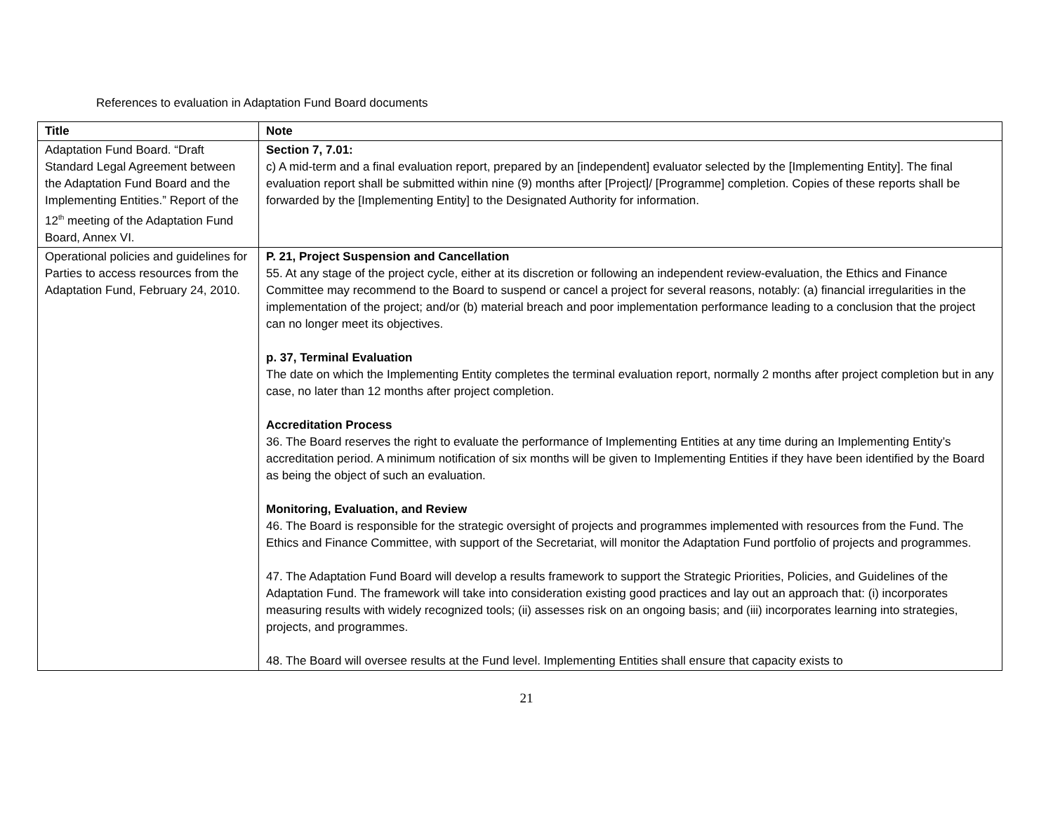References to evaluation in Adaptation Fund Board documents
| Title | Note |
| --- | --- |
| Adaptation Fund Board. “Draft Standard Legal Agreement between the Adaptation Fund Board and the Implementing Entities.” Report of the 12<sup>th</sup> meeting of the Adaptation Fund Board, Annex VI. | Section 7, 7.01: c) A mid-term and a final evaluation report, prepared by an [independent] evaluator selected by the [Implementing Entity]. The final evaluation report shall be submitted within nine (9) months after [Project]/ [Programme] completion. Copies of these reports shall be forwarded by the [Implementing Entity] to the Designated Authority for information. |
| Operational policies and guidelines for Parties to access resources from the Adaptation Fund, February 24, 2010. | P. 21, Project Suspension and Cancellation 55. At any stage of the project cycle, either at its discretion or following an independent review-evaluation, the Ethics and Finance Committee may recommend to the Board to suspend or cancel a project for several reasons, notably: (a) financial irregularities in the implementation of the project; and/or (b) material breach and poor implementation performance leading to a conclusion that the project can no longer meet its objectives. p. 37, Terminal Evaluation The date on which the Implementing Entity completes the terminal evaluation report, normally 2 months after project completion but in any case, no later than 12 months after project completion. Accreditation Process 36. The Board reserves the right to evaluate the performance of Implementing Entities at any time during an Implementing Entity’s accreditation period. A minimum notification of six months will be given to Implementing Entities if they have been identified by the Board as being the object of such an evaluation. Monitoring, Evaluation, and Review 46. The Board is responsible for the strategic oversight of projects and programmes implemented with resources from the Fund. The Ethics and Finance Committee, with support of the Secretariat, will monitor the Adaptation Fund portfolio of projects and programmes. 47. The Adaptation Fund Board will develop a results framework to support the Strategic Priorities, Policies, and Guidelines of the Adaptation Fund. The framework will take into consideration existing good practices and lay out an approach that: (i) incorporates measuring results with widely recognized tools; (ii) assesses risk on an ongoing basis; and (iii) incorporates learning into strategies, projects, and programmes. 48. The Board will oversee results at the Fund level. Implementing Entities shall ensure that capacity exists to |
21